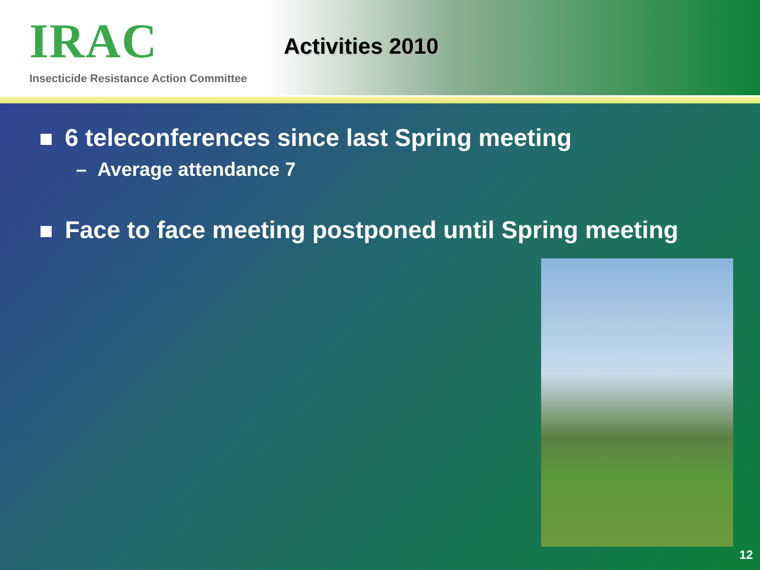IRAC
Insecticide Resistance Action Committee
Activities 2010
6 teleconferences since last Spring meeting
– Average attendance 7
Face to face meeting postponed until Spring meeting
12